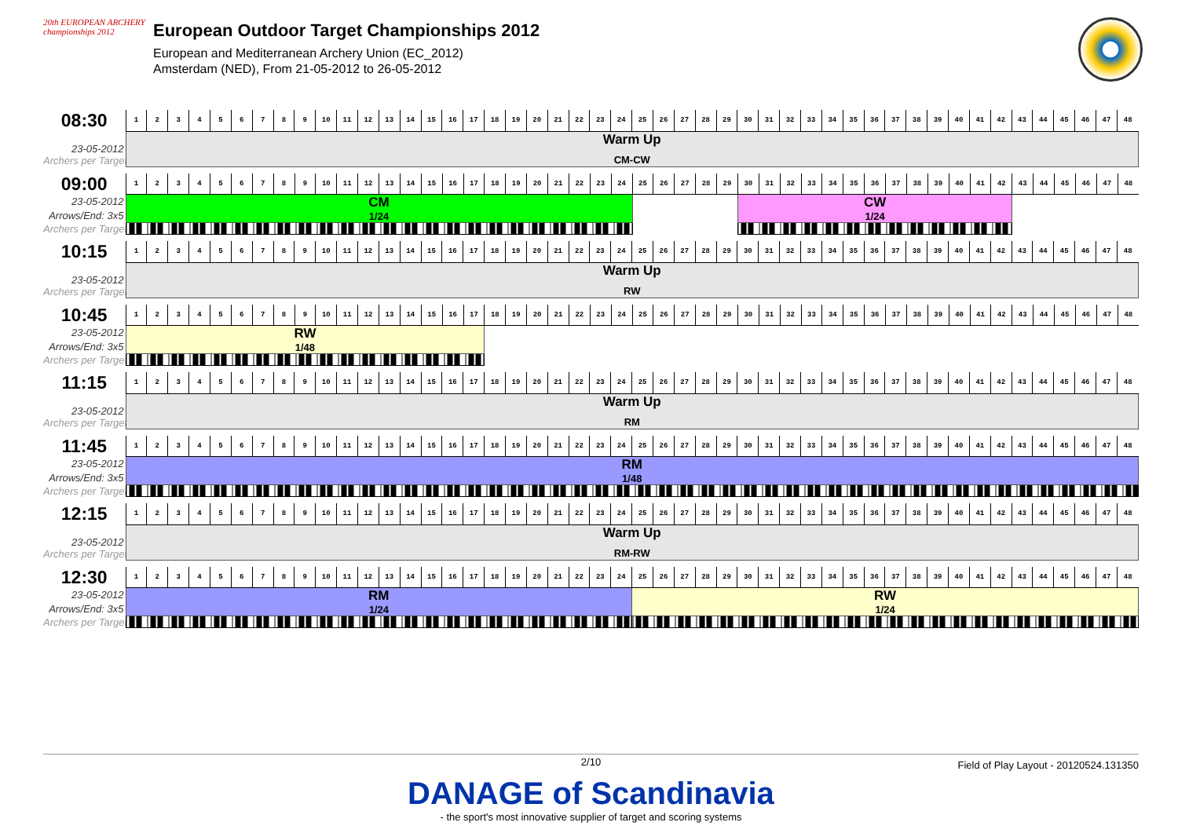20th EUROPEAN ARCHERY championships 2012
European Outdoor Target Championships 2012
European and Mediterranean Archery Union (EC_2012)
Amsterdam (NED), From 21-05-2012 to 26-05-2012
| 08:30 | 1 | 2 | 3 | 4 | 5 | 6 | 7 | 8 | 9 | 10 | 11 | 12 | 13 | 14 | 15 | 16 | 17 | 18 | 19 | 20 | 21 | 22 | 23 | 24 | 25 | 26 | 27 | 28 | 29 | 30 | 31 | 32 | 33 | 34 | 35 | 36 | 37 | 38 | 39 | 40 | 41 | 42 | 43 | 44 | 45 | 46 | 47 | 48 |
| | Warm Up CM-CW | | | | | | | | | | | | | | | | | | | | | | | | | | | | | | | | | | | | | | | | | | | | | | | |
| 23-05-2012 | | | | | | | | | | | | | | | | | | | | | | | | | | | | | | | | | | | | | | | | | | | | | | | | |
| Archers per Target | | | | | | | | | | | | | | | | | | | | | | | | | | | | | | | | | | | | | | | | | | | | | | | | |
| 09:00 | 1 | 2 | 3 | 4 | 5 | 6 | 7 | 8 | 9 | 10 | 11 | 12 | 13 | 14 | 15 | 16 | 17 | 18 | 19 | 20 | 21 | 22 | 23 | 24 | 25 | 26 | 27 | 28 | 29 | 30 | 31 | 32 | 33 | 34 | 35 | 36 | 37 | 38 | 39 | 40 | 41 | 42 | 43 | 44 | 45 | 46 | 47 | 48 |
| 23-05-2012 | CM 1/24 | | | | | | | | | | | | | | | | | | | | | | | | | | | | | CW 1/24 | | | | | | | | | | | | | | | | | | |
| Arrows/End: 3x5 | | | | | | | | | | | | | | | | | | | | | | | | | | | | | | | | | | | | | | | | | | | | | | | | |
| Archers per Target | | | | | | | | | | | | | | | | | | | | | | | | | | | | | | | | | | | | | | | | | | | | | | | | |
| 10:15 | 1 | 2 | 3 | 4 | 5 | 6 | 7 | 8 | 9 | 10 | 11 | 12 | 13 | 14 | 15 | 16 | 17 | 18 | 19 | 20 | 21 | 22 | 23 | 24 | 25 | 26 | 27 | 28 | 29 | 30 | 31 | 32 | 33 | 34 | 35 | 36 | 37 | 38 | 39 | 40 | 41 | 42 | 43 | 44 | 45 | 46 | 47 | 48 |
| | Warm Up RW | | | | | | | | | | | | | | | | | | | | | | | | | | | | | | | | | | | | | | | | | | | | | | | |
| 23-05-2012 | | | | | | | | | | | | | | | | | | | | | | | | | | | | | | | | | | | | | | | | | | | | | | | | |
| Archers per Target | | | | | | | | | | | | | | | | | | | | | | | | | | | | | | | | | | | | | | | | | | | | | | | | |
| 10:45 | 1 | 2 | 3 | 4 | 5 | 6 | 7 | 8 | 9 | 10 | 11 | 12 | 13 | 14 | 15 | 16 | 17 | 18 | 19 | 20 | 21 | 22 | 23 | 24 | 25 | 26 | 27 | 28 | 29 | 30 | 31 | 32 | 33 | 34 | 35 | 36 | 37 | 38 | 39 | 40 | 41 | 42 | 43 | 44 | 45 | 46 | 47 | 48 |
| 23-05-2012 | RW 1/48 | | | | | | | | | | | | | | | | | | | | | | | | | | | | | | | | | | | | | | | | | | | | | | | |
| Arrows/End: 3x5 | | | | | | | | | | | | | | | | | | | | | | | | | | | | | | | | | | | | | | | | | | | | | | | | |
| Archers per Target | | | | | | | | | | | | | | | | | | | | | | | | | | | | | | | | | | | | | | | | | | | | | | | | |
| 11:15 | 1 | 2 | 3 | 4 | 5 | 6 | 7 | 8 | 9 | 10 | 11 | 12 | 13 | 14 | 15 | 16 | 17 | 18 | 19 | 20 | 21 | 22 | 23 | 24 | 25 | 26 | 27 | 28 | 29 | 30 | 31 | 32 | 33 | 34 | 35 | 36 | 37 | 38 | 39 | 40 | 41 | 42 | 43 | 44 | 45 | 46 | 47 | 48 |
| | Warm Up RM | | | | | | | | | | | | | | | | | | | | | | | | | | | | | | | | | | | | | | | | | | | | | | | |
| 23-05-2012 | | | | | | | | | | | | | | | | | | | | | | | | | | | | | | | | | | | | | | | | | | | | | | | | |
| Archers per Target | | | | | | | | | | | | | | | | | | | | | | | | | | | | | | | | | | | | | | | | | | | | | | | | |
| 11:45 | 1 | 2 | 3 | 4 | 5 | 6 | 7 | 8 | 9 | 10 | 11 | 12 | 13 | 14 | 15 | 16 | 17 | 18 | 19 | 20 | 21 | 22 | 23 | 24 | 25 | 26 | 27 | 28 | 29 | 30 | 31 | 32 | 33 | 34 | 35 | 36 | 37 | 38 | 39 | 40 | 41 | 42 | 43 | 44 | 45 | 46 | 47 | 48 |
| 23-05-2012 | RM 1/48 | | | | | | | | | | | | | | | | | | | | | | | | | | | | | | | | | | | | | | | | | | | | | | | |
| Arrows/End: 3x5 | | | | | | | | | | | | | | | | | | | | | | | | | | | | | | | | | | | | | | | | | | | | | | | | |
| Archers per Target | | | | | | | | | | | | | | | | | | | | | | | | | | | | | | | | | | | | | | | | | | | | | | | | |
| 12:15 | 1 | 2 | 3 | 4 | 5 | 6 | 7 | 8 | 9 | 10 | 11 | 12 | 13 | 14 | 15 | 16 | 17 | 18 | 19 | 20 | 21 | 22 | 23 | 24 | 25 | 26 | 27 | 28 | 29 | 30 | 31 | 32 | 33 | 34 | 35 | 36 | 37 | 38 | 39 | 40 | 41 | 42 | 43 | 44 | 45 | 46 | 47 | 48 |
| | Warm Up RM-RW | | | | | | | | | | | | | | | | | | | | | | | | | | | | | | | | | | | | | | | | | | | | | | | |
| 23-05-2012 | | | | | | | | | | | | | | | | | | | | | | | | | | | | | | | | | | | | | | | | | | | | | | | | |
| Archers per Target | | | | | | | | | | | | | | | | | | | | | | | | | | | | | | | | | | | | | | | | | | | | | | | | |
| 12:30 | 1 | 2 | 3 | 4 | 5 | 6 | 7 | 8 | 9 | 10 | 11 | 12 | 13 | 14 | 15 | 16 | 17 | 18 | 19 | 20 | 21 | 22 | 23 | 24 | 25 | 26 | 27 | 28 | 29 | 30 | 31 | 32 | 33 | 34 | 35 | 36 | 37 | 38 | 39 | 40 | 41 | 42 | 43 | 44 | 45 | 46 | 47 | 48 |
| 23-05-2012 | RM 1/24 | | | | | | | | | | | | | | | | | | | | | | | | RW 1/24 | | | | | | | | | | | | | | | | | | | | | | | |
| Arrows/End: 3x5 | | | | | | | | | | | | | | | | | | | | | | | | | | | | | | | | | | | | | | | | | | | | | | | | |
| Archers per Target | | | | | | | | | | | | | | | | | | | | | | | | | | | | | | | | | | | | | | | | | | | | | | | | |
2/10
Field of Play Layout - 20120524.131350
DANAGE of Scandinavia
- the sport's most innovative supplier of target and scoring systems